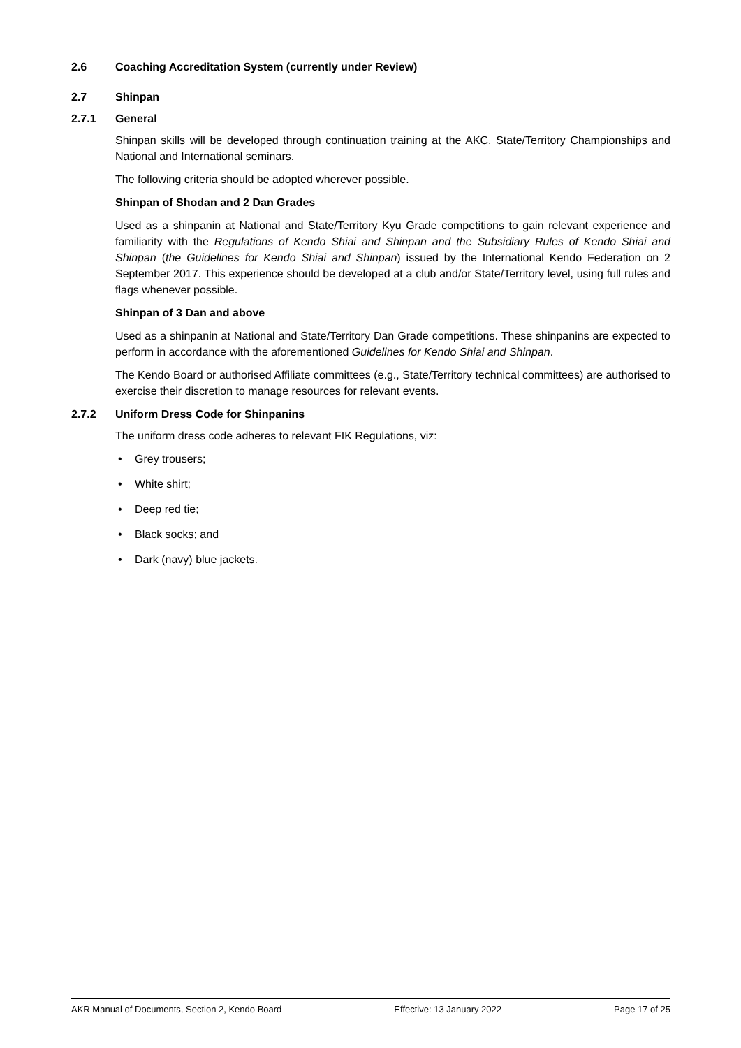2.6 Coaching Accreditation System (currently under Review)
2.7 Shinpan
2.7.1 General
Shinpan skills will be developed through continuation training at the AKC, State/Territory Championships and National and International seminars.
The following criteria should be adopted wherever possible.
Shinpan of Shodan and 2 Dan Grades
Used as a shinpanin at National and State/Territory Kyu Grade competitions to gain relevant experience and familiarity with the Regulations of Kendo Shiai and Shinpan and the Subsidiary Rules of Kendo Shiai and Shinpan (the Guidelines for Kendo Shiai and Shinpan) issued by the International Kendo Federation on 2 September 2017. This experience should be developed at a club and/or State/Territory level, using full rules and flags whenever possible.
Shinpan of 3 Dan and above
Used as a shinpanin at National and State/Territory Dan Grade competitions. These shinpanins are expected to perform in accordance with the aforementioned Guidelines for Kendo Shiai and Shinpan.
The Kendo Board or authorised Affiliate committees (e.g., State/Territory technical committees) are authorised to exercise their discretion to manage resources for relevant events.
2.7.2 Uniform Dress Code for Shinpanins
The uniform dress code adheres to relevant FIK Regulations, viz:
• Grey trousers;
• White shirt;
• Deep red tie;
• Black socks; and
• Dark (navy) blue jackets.
AKR Manual of Documents, Section 2, Kendo Board Effective: 13 January 2022 Page 17 of 25